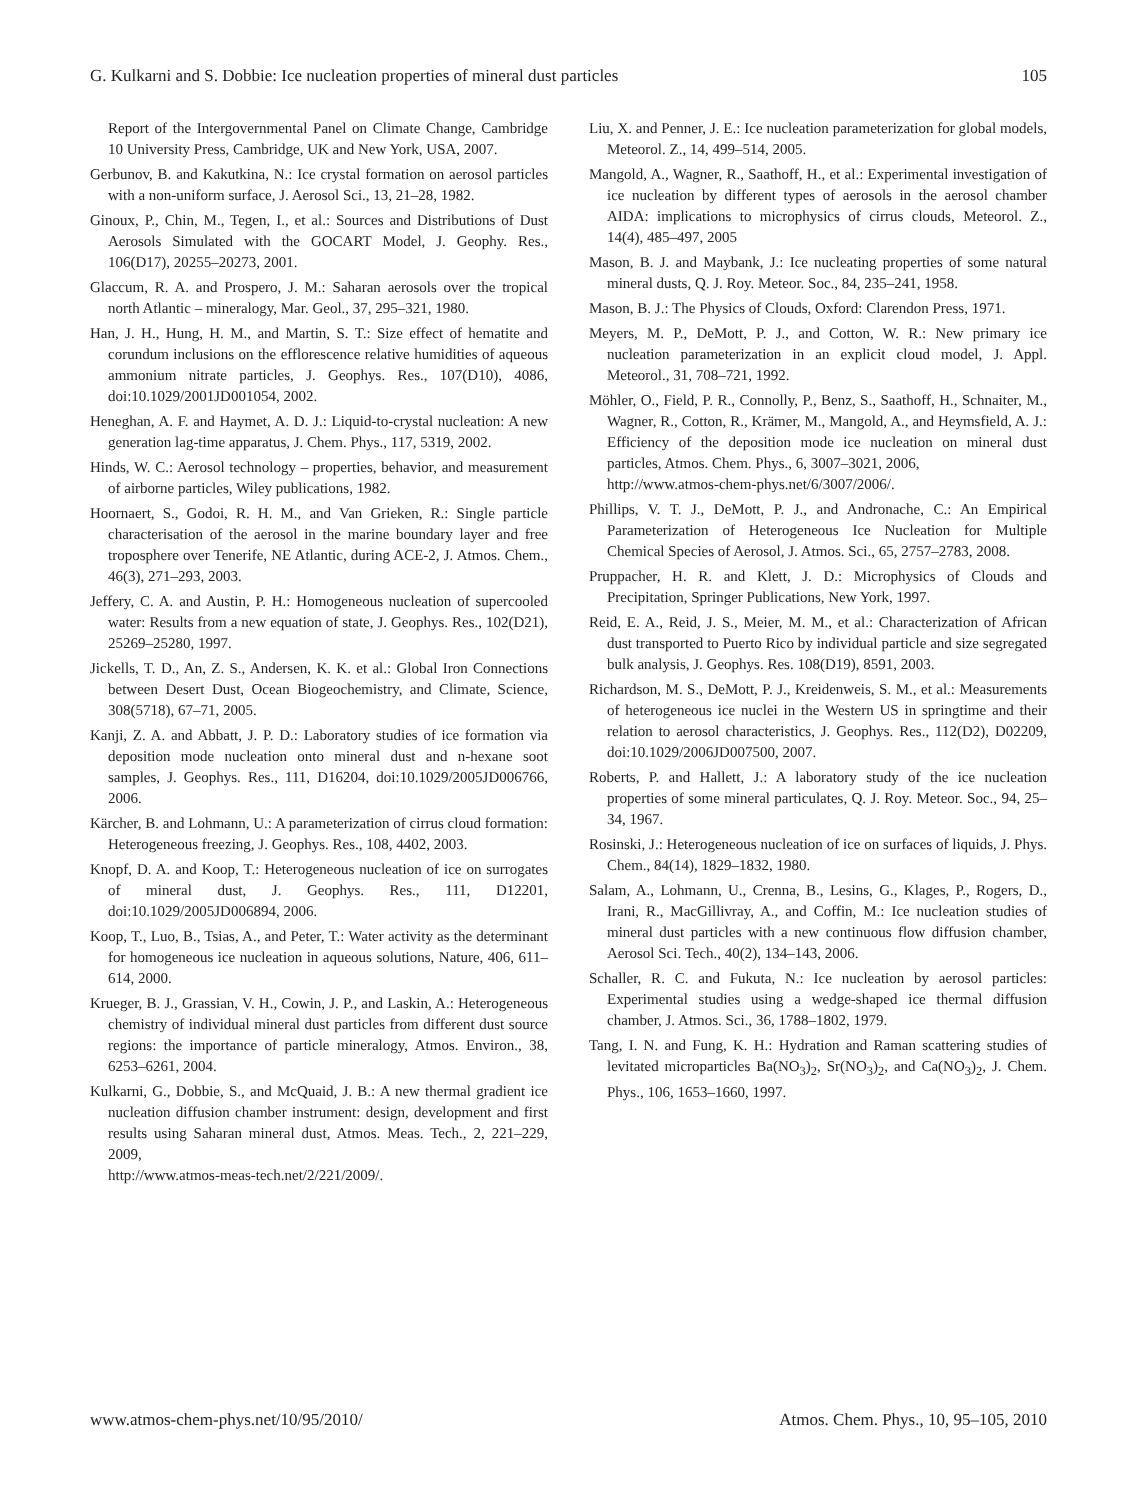G. Kulkarni and S. Dobbie: Ice nucleation properties of mineral dust particles 105
Report of the Intergovernmental Panel on Climate Change, Cambridge 10 University Press, Cambridge, UK and New York, USA, 2007.
Gerbunov, B. and Kakutkina, N.: Ice crystal formation on aerosol particles with a non-uniform surface, J. Aerosol Sci., 13, 21–28, 1982.
Ginoux, P., Chin, M., Tegen, I., et al.: Sources and Distributions of Dust Aerosols Simulated with the GOCART Model, J. Geophy. Res., 106(D17), 20255–20273, 2001.
Glaccum, R. A. and Prospero, J. M.: Saharan aerosols over the tropical north Atlantic – mineralogy, Mar. Geol., 37, 295–321, 1980.
Han, J. H., Hung, H. M., and Martin, S. T.: Size effect of hematite and corundum inclusions on the efflorescence relative humidities of aqueous ammonium nitrate particles, J. Geophys. Res., 107(D10), 4086, doi:10.1029/2001JD001054, 2002.
Heneghan, A. F. and Haymet, A. D. J.: Liquid-to-crystal nucleation: A new generation lag-time apparatus, J. Chem. Phys., 117, 5319, 2002.
Hinds, W. C.: Aerosol technology – properties, behavior, and measurement of airborne particles, Wiley publications, 1982.
Hoornaert, S., Godoi, R. H. M., and Van Grieken, R.: Single particle characterisation of the aerosol in the marine boundary layer and free troposphere over Tenerife, NE Atlantic, during ACE-2, J. Atmos. Chem., 46(3), 271–293, 2003.
Jeffery, C. A. and Austin, P. H.: Homogeneous nucleation of supercooled water: Results from a new equation of state, J. Geophys. Res., 102(D21), 25269–25280, 1997.
Jickells, T. D., An, Z. S., Andersen, K. K. et al.: Global Iron Connections between Desert Dust, Ocean Biogeochemistry, and Climate, Science, 308(5718), 67–71, 2005.
Kanji, Z. A. and Abbatt, J. P. D.: Laboratory studies of ice formation via deposition mode nucleation onto mineral dust and n-hexane soot samples, J. Geophys. Res., 111, D16204, doi:10.1029/2005JD006766, 2006.
Kärcher, B. and Lohmann, U.: A parameterization of cirrus cloud formation: Heterogeneous freezing, J. Geophys. Res., 108, 4402, 2003.
Knopf, D. A. and Koop, T.: Heterogeneous nucleation of ice on surrogates of mineral dust, J. Geophys. Res., 111, D12201, doi:10.1029/2005JD006894, 2006.
Koop, T., Luo, B., Tsias, A., and Peter, T.: Water activity as the determinant for homogeneous ice nucleation in aqueous solutions, Nature, 406, 611–614, 2000.
Krueger, B. J., Grassian, V. H., Cowin, J. P., and Laskin, A.: Heterogeneous chemistry of individual mineral dust particles from different dust source regions: the importance of particle mineralogy, Atmos. Environ., 38, 6253–6261, 2004.
Kulkarni, G., Dobbie, S., and McQuaid, J. B.: A new thermal gradient ice nucleation diffusion chamber instrument: design, development and first results using Saharan mineral dust, Atmos. Meas. Tech., 2, 221–229, 2009,
http://www.atmos-meas-tech.net/2/221/2009/.
Liu, X. and Penner, J. E.: Ice nucleation parameterization for global models, Meteorol. Z., 14, 499–514, 2005.
Mangold, A., Wagner, R., Saathoff, H., et al.: Experimental investigation of ice nucleation by different types of aerosols in the aerosol chamber AIDA: implications to microphysics of cirrus clouds, Meteorol. Z., 14(4), 485–497, 2005
Mason, B. J. and Maybank, J.: Ice nucleating properties of some natural mineral dusts, Q. J. Roy. Meteor. Soc., 84, 235–241, 1958.
Mason, B. J.: The Physics of Clouds, Oxford: Clarendon Press, 1971.
Meyers, M. P., DeMott, P. J., and Cotton, W. R.: New primary ice nucleation parameterization in an explicit cloud model, J. Appl. Meteorol., 31, 708–721, 1992.
Möhler, O., Field, P. R., Connolly, P., Benz, S., Saathoff, H., Schnaiter, M., Wagner, R., Cotton, R., Krämer, M., Mangold, A., and Heymsfield, A. J.: Efficiency of the deposition mode ice nucleation on mineral dust particles, Atmos. Chem. Phys., 6, 3007–3021, 2006,
http://www.atmos-chem-phys.net/6/3007/2006/.
Phillips, V. T. J., DeMott, P. J., and Andronache, C.: An Empirical Parameterization of Heterogeneous Ice Nucleation for Multiple Chemical Species of Aerosol, J. Atmos. Sci., 65, 2757–2783, 2008.
Pruppacher, H. R. and Klett, J. D.: Microphysics of Clouds and Precipitation, Springer Publications, New York, 1997.
Reid, E. A., Reid, J. S., Meier, M. M., et al.: Characterization of African dust transported to Puerto Rico by individual particle and size segregated bulk analysis, J. Geophys. Res. 108(D19), 8591, 2003.
Richardson, M. S., DeMott, P. J., Kreidenweis, S. M., et al.: Measurements of heterogeneous ice nuclei in the Western US in springtime and their relation to aerosol characteristics, J. Geophys. Res., 112(D2), D02209, doi:10.1029/2006JD007500, 2007.
Roberts, P. and Hallett, J.: A laboratory study of the ice nucleation properties of some mineral particulates, Q. J. Roy. Meteor. Soc., 94, 25–34, 1967.
Rosinski, J.: Heterogeneous nucleation of ice on surfaces of liquids, J. Phys. Chem., 84(14), 1829–1832, 1980.
Salam, A., Lohmann, U., Crenna, B., Lesins, G., Klages, P., Rogers, D., Irani, R., MacGillivray, A., and Coffin, M.: Ice nucleation studies of mineral dust particles with a new continuous flow diffusion chamber, Aerosol Sci. Tech., 40(2), 134–143, 2006.
Schaller, R. C. and Fukuta, N.: Ice nucleation by aerosol particles: Experimental studies using a wedge-shaped ice thermal diffusion chamber, J. Atmos. Sci., 36, 1788–1802, 1979.
Tang, I. N. and Fung, K. H.: Hydration and Raman scattering studies of levitated microparticles Ba(NO<sub>3</sub>)<sub>2</sub>, Sr(NO<sub>3</sub>)<sub>2</sub>, and Ca(NO<sub>3</sub>)<sub>2</sub>, J. Chem. Phys., 106, 1653–1660, 1997.
www.atmos-chem-phys.net/10/95/2010/ Atmos. Chem. Phys., 10, 95–105, 2010